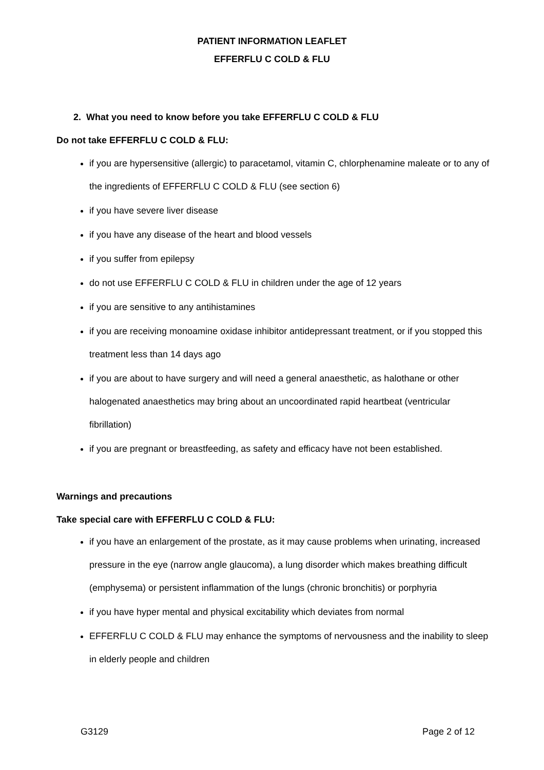PATIENT INFORMATION LEAFLET
EFFERFLU C COLD & FLU
2. What you need to know before you take EFFERFLU C COLD & FLU
Do not take EFFERFLU C COLD & FLU:
if you are hypersensitive (allergic) to paracetamol, vitamin C, chlorphenamine maleate or to any of the ingredients of EFFERFLU C COLD & FLU (see section 6)
if you have severe liver disease
if you have any disease of the heart and blood vessels
if you suffer from epilepsy
do not use EFFERFLU C COLD & FLU in children under the age of 12 years
if you are sensitive to any antihistamines
if you are receiving monoamine oxidase inhibitor antidepressant treatment, or if you stopped this treatment less than 14 days ago
if you are about to have surgery and will need a general anaesthetic, as halothane or other halogenated anaesthetics may bring about an uncoordinated rapid heartbeat (ventricular fibrillation)
if you are pregnant or breastfeeding, as safety and efficacy have not been established.
Warnings and precautions
Take special care with EFFERFLU C COLD & FLU:
if you have an enlargement of the prostate, as it may cause problems when urinating, increased pressure in the eye (narrow angle glaucoma), a lung disorder which makes breathing difficult (emphysema) or persistent inflammation of the lungs (chronic bronchitis) or porphyria
if you have hyper mental and physical excitability which deviates from normal
EFFERFLU C COLD & FLU may enhance the symptoms of nervousness and the inability to sleep in elderly people and children
G3129 Page 2 of 12